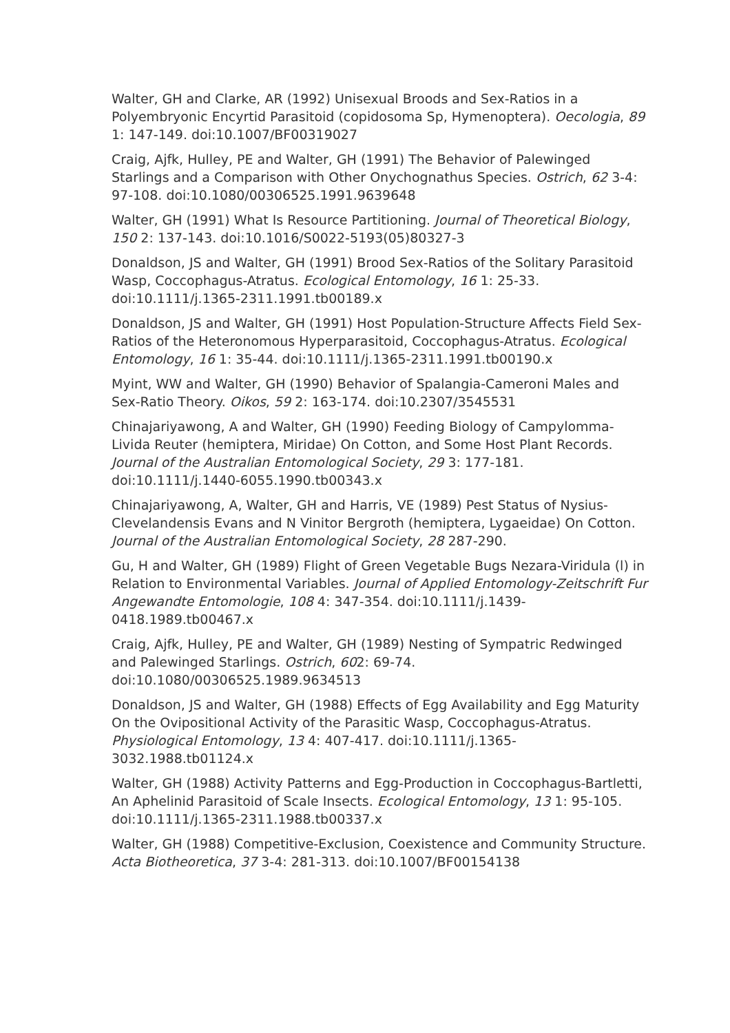Walter, GH and Clarke, AR (1992) Unisexual Broods and Sex-Ratios in a Polyembryonic Encyrtid Parasitoid (copidosoma Sp, Hymenoptera). Oecologia, 89 1: 147-149. doi:10.1007/BF00319027
Craig, Ajfk, Hulley, PE and Walter, GH (1991) The Behavior of Palewinged Starlings and a Comparison with Other Onychognathus Species. Ostrich, 62 3-4: 97-108. doi:10.1080/00306525.1991.9639648
Walter, GH (1991) What Is Resource Partitioning. Journal of Theoretical Biology, 150 2: 137-143. doi:10.1016/S0022-5193(05)80327-3
Donaldson, JS and Walter, GH (1991) Brood Sex-Ratios of the Solitary Parasitoid Wasp, Coccophagus-Atratus. Ecological Entomology, 16 1: 25-33. doi:10.1111/j.1365-2311.1991.tb00189.x
Donaldson, JS and Walter, GH (1991) Host Population-Structure Affects Field Sex-Ratios of the Heteronomous Hyperparasitoid, Coccophagus-Atratus. Ecological Entomology, 16 1: 35-44. doi:10.1111/j.1365-2311.1991.tb00190.x
Myint, WW and Walter, GH (1990) Behavior of Spalangia-Cameroni Males and Sex-Ratio Theory. Oikos, 59 2: 163-174. doi:10.2307/3545531
Chinajariyawong, A and Walter, GH (1990) Feeding Biology of Campylomma-Livida Reuter (hemiptera, Miridae) On Cotton, and Some Host Plant Records. Journal of the Australian Entomological Society, 29 3: 177-181. doi:10.1111/j.1440-6055.1990.tb00343.x
Chinajariyawong, A, Walter, GH and Harris, VE (1989) Pest Status of Nysius-Clevelandensis Evans and N Vinitor Bergroth (hemiptera, Lygaeidae) On Cotton. Journal of the Australian Entomological Society, 28 287-290.
Gu, H and Walter, GH (1989) Flight of Green Vegetable Bugs Nezara-Viridula (l) in Relation to Environmental Variables. Journal of Applied Entomology-Zeitschrift Fur Angewandte Entomologie, 108 4: 347-354. doi:10.1111/j.1439-0418.1989.tb00467.x
Craig, Ajfk, Hulley, PE and Walter, GH (1989) Nesting of Sympatric Redwinged and Palewinged Starlings. Ostrich, 602: 69-74. doi:10.1080/00306525.1989.9634513
Donaldson, JS and Walter, GH (1988) Effects of Egg Availability and Egg Maturity On the Ovipositional Activity of the Parasitic Wasp, Coccophagus-Atratus. Physiological Entomology, 13 4: 407-417. doi:10.1111/j.1365-3032.1988.tb01124.x
Walter, GH (1988) Activity Patterns and Egg-Production in Coccophagus-Bartletti, An Aphelinid Parasitoid of Scale Insects. Ecological Entomology, 13 1: 95-105. doi:10.1111/j.1365-2311.1988.tb00337.x
Walter, GH (1988) Competitive-Exclusion, Coexistence and Community Structure. Acta Biotheoretica, 37 3-4: 281-313. doi:10.1007/BF00154138